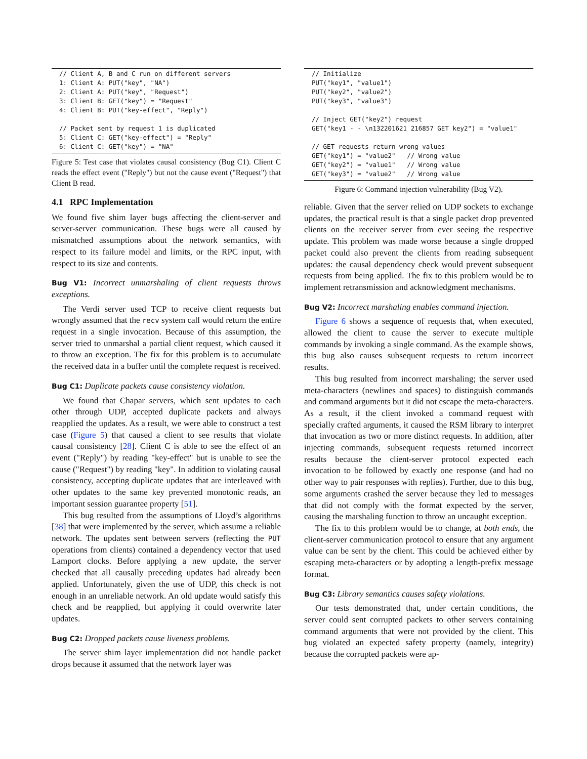// Client A, B and C run on different servers
1: Client A: PUT("key", "NA")
2: Client A: PUT("key", "Request")
3: Client B: GET("key") = "Request"
4: Client B: PUT("key-effect", "Reply")

// Packet sent by request 1 is duplicated
5: Client C: GET("key-effect") = "Reply"
6: Client C: GET("key") = "NA"
Figure 5: Test case that violates causal consistency (Bug C1). Client C reads the effect event ("Reply") but not the cause event ("Request") that Client B read.
4.1 RPC Implementation
We found five shim layer bugs affecting the client-server and server-server communication. These bugs were all caused by mismatched assumptions about the network semantics, with respect to its failure model and limits, or the RPC input, with respect to its size and contents.
Bug V1: Incorrect unmarshaling of client requests throws exceptions.
The Verdi server used TCP to receive client requests but wrongly assumed that the recv system call would return the entire request in a single invocation. Because of this assumption, the server tried to unmarshal a partial client request, which caused it to throw an exception. The fix for this problem is to accumulate the received data in a buffer until the complete request is received.
Bug C1: Duplicate packets cause consistency violation.
We found that Chapar servers, which sent updates to each other through UDP, accepted duplicate packets and always reapplied the updates. As a result, we were able to construct a test case (Figure 5) that caused a client to see results that violate causal consistency [28]. Client C is able to see the effect of an event ("Reply") by reading "key-effect" but is unable to see the cause ("Request") by reading "key". In addition to violating causal consistency, accepting duplicate updates that are interleaved with other updates to the same key prevented monotonic reads, an important session guarantee property [51].
This bug resulted from the assumptions of Lloyd’s algorithms [38] that were implemented by the server, which assume a reliable network. The updates sent between servers (reflecting the PUT operations from clients) contained a dependency vector that used Lamport clocks. Before applying a new update, the server checked that all causally preceding updates had already been applied. Unfortunately, given the use of UDP, this check is not enough in an unreliable network. An old update would satisfy this check and be reapplied, but applying it could overwrite later updates.
Bug C2: Dropped packets cause liveness problems.
The server shim layer implementation did not handle packet drops because it assumed that the network layer was
// Initialize
PUT("key1", "value1")
PUT("key2", "value2")
PUT("key3", "value3")

// Inject GET("key2") request
GET("key1 - - \n132201621 216857 GET key2") = "value1"

// GET requests return wrong values
GET("key1") = "value2"   // Wrong value
GET("key2") = "value1"   // Wrong value
GET("key3") = "value2"   // Wrong value
Figure 6: Command injection vulnerability (Bug V2).
reliable. Given that the server relied on UDP sockets to exchange updates, the practical result is that a single packet drop prevented clients on the receiver server from ever seeing the respective update. This problem was made worse because a single dropped packet could also prevent the clients from reading subsequent updates: the causal dependency check would prevent subsequent requests from being applied. The fix to this problem would be to implement retransmission and acknowledgment mechanisms.
Bug V2: Incorrect marshaling enables command injection.
Figure 6 shows a sequence of requests that, when executed, allowed the client to cause the server to execute multiple commands by invoking a single command. As the example shows, this bug also causes subsequent requests to return incorrect results.
This bug resulted from incorrect marshaling; the server used meta-characters (newlines and spaces) to distinguish commands and command arguments but it did not escape the meta-characters. As a result, if the client invoked a command request with specially crafted arguments, it caused the RSM library to interpret that invocation as two or more distinct requests. In addition, after injecting commands, subsequent requests returned incorrect results because the client-server protocol expected each invocation to be followed by exactly one response (and had no other way to pair responses with replies). Further, due to this bug, some arguments crashed the server because they led to messages that did not comply with the format expected by the server, causing the marshaling function to throw an uncaught exception.
The fix to this problem would be to change, at both ends, the client-server communication protocol to ensure that any argument value can be sent by the client. This could be achieved either by escaping meta-characters or by adopting a length-prefix message format.
Bug C3: Library semantics causes safety violations.
Our tests demonstrated that, under certain conditions, the server could sent corrupted packets to other servers containing command arguments that were not provided by the client. This bug violated an expected safety property (namely, integrity) because the corrupted packets were ap-